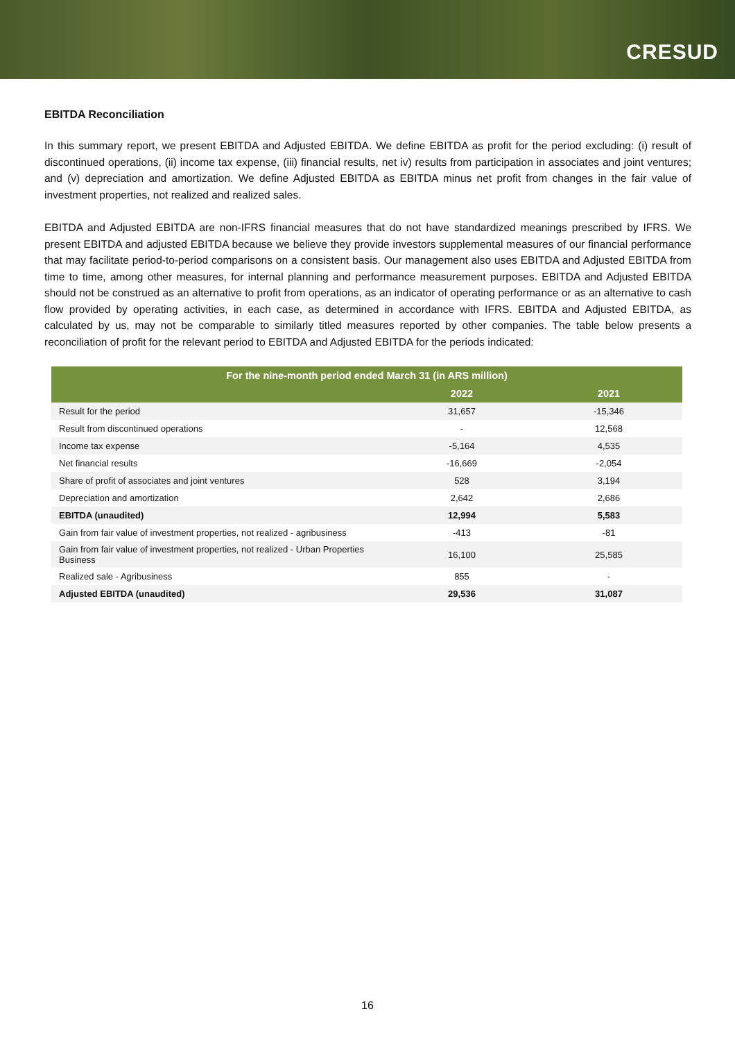CRESUD
EBITDA Reconciliation
In this summary report, we present EBITDA and Adjusted EBITDA. We define EBITDA as profit for the period excluding: (i) result of discontinued operations, (ii) income tax expense, (iii) financial results, net iv) results from participation in associates and joint ventures; and (v) depreciation and amortization. We define Adjusted EBITDA as EBITDA minus net profit from changes in the fair value of investment properties, not realized and realized sales.
EBITDA and Adjusted EBITDA are non-IFRS financial measures that do not have standardized meanings prescribed by IFRS. We present EBITDA and adjusted EBITDA because we believe they provide investors supplemental measures of our financial performance that may facilitate period-to-period comparisons on a consistent basis. Our management also uses EBITDA and Adjusted EBITDA from time to time, among other measures, for internal planning and performance measurement purposes. EBITDA and Adjusted EBITDA should not be construed as an alternative to profit from operations, as an indicator of operating performance or as an alternative to cash flow provided by operating activities, in each case, as determined in accordance with IFRS. EBITDA and Adjusted EBITDA, as calculated by us, may not be comparable to similarly titled measures reported by other companies. The table below presents a reconciliation of profit for the relevant period to EBITDA and Adjusted EBITDA for the periods indicated:
| For the nine-month period ended March 31 (in ARS million) | | |
| --- | --- | --- |
| | 2022 | 2021 |
| Result for the period | 31,657 | -15,346 |
| Result from discontinued operations | - | 12,568 |
| Income tax expense | -5,164 | 4,535 |
| Net financial results | -16,669 | -2,054 |
| Share of profit of associates and joint ventures | 528 | 3,194 |
| Depreciation and amortization | 2,642 | 2,686 |
| EBITDA (unaudited) | 12,994 | 5,583 |
| Gain from fair value of investment properties, not realized - agribusiness | -413 | -81 |
| Gain from fair value of investment properties, not realized - Urban Properties Business | 16,100 | 25,585 |
| Realized sale - Agribusiness | 855 | - |
| Adjusted EBITDA (unaudited) | 29,536 | 31,087 |
16